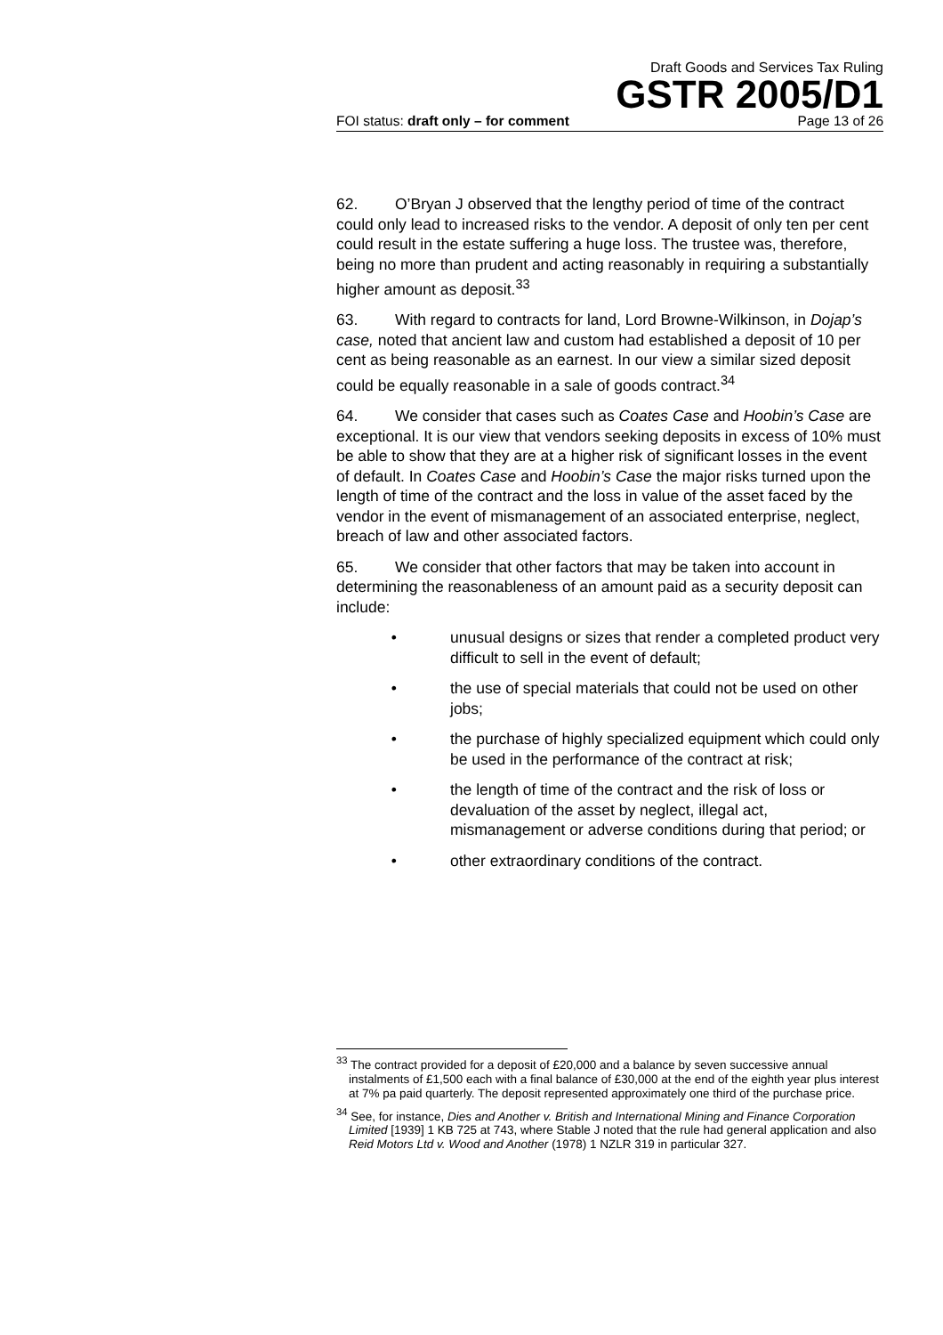Draft Goods and Services Tax Ruling
GSTR 2005/D1
FOI status: draft only – for comment Page 13 of 26
62. O’Bryan J observed that the lengthy period of time of the contract could only lead to increased risks to the vendor. A deposit of only ten per cent could result in the estate suffering a huge loss. The trustee was, therefore, being no more than prudent and acting reasonably in requiring a substantially higher amount as deposit.<sup>33</sup>
63. With regard to contracts for land, Lord Browne-Wilkinson, in Dojap’s case, noted that ancient law and custom had established a deposit of 10 per cent as being reasonable as an earnest. In our view a similar sized deposit could be equally reasonable in a sale of goods contract.<sup>34</sup>
64. We consider that cases such as Coates Case and Hoobin’s Case are exceptional. It is our view that vendors seeking deposits in excess of 10% must be able to show that they are at a higher risk of significant losses in the event of default. In Coates Case and Hoobin’s Case the major risks turned upon the length of time of the contract and the loss in value of the asset faced by the vendor in the event of mismanagement of an associated enterprise, neglect, breach of law and other associated factors.
65. We consider that other factors that may be taken into account in determining the reasonableness of an amount paid as a security deposit can include:
• unusual designs or sizes that render a completed product very difficult to sell in the event of default;
• the use of special materials that could not be used on other jobs;
• the purchase of highly specialized equipment which could only be used in the performance of the contract at risk;
• the length of time of the contract and the risk of loss or devaluation of the asset by neglect, illegal act, mismanagement or adverse conditions during that period; or
• other extraordinary conditions of the contract.
<sup>33</sup> The contract provided for a deposit of £20,000 and a balance by seven successive annual instalments of £1,500 each with a final balance of £30,000 at the end of the eighth year plus interest at 7% pa paid quarterly. The deposit represented approximately one third of the purchase price.
<sup>34</sup> See, for instance, Dies and Another v. British and International Mining and Finance Corporation Limited [1939] 1 KB 725 at 743, where Stable J noted that the rule had general application and also Reid Motors Ltd v. Wood and Another (1978) 1 NZLR 319 in particular 327.